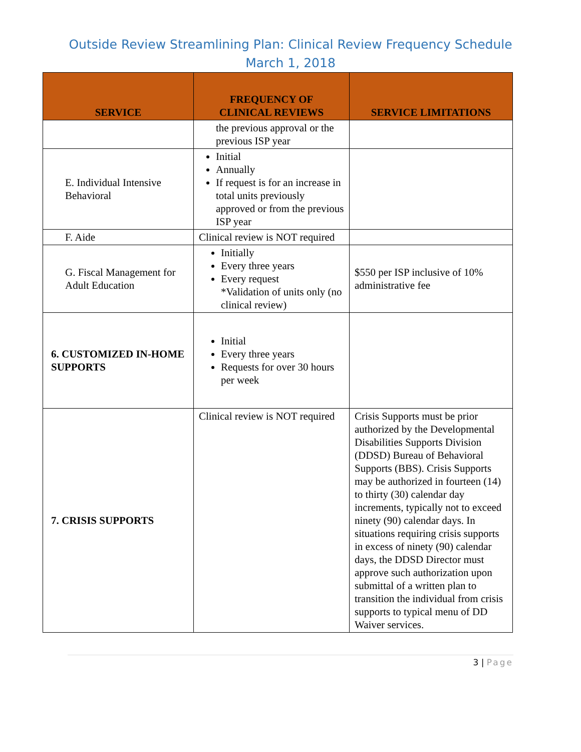Outside Review Streamlining Plan: Clinical Review Frequency Schedule
March 1, 2018
| SERVICE | FREQUENCY OF CLINICAL REVIEWS | SERVICE LIMITATIONS |
| --- | --- | --- |
| | the previous approval or the previous ISP year | |
| E. Individual Intensive Behavioral | Initial Annually If request is for an increase in total units previously approved or from the previous ISP year | |
| F. Aide | Clinical review is NOT required | |
| G. Fiscal Management for Adult Education | Initially Every three years Every request *Validation of units only (no clinical review) | $550 per ISP inclusive of 10% administrative fee |
| 6. CUSTOMIZED IN-HOME SUPPORTS | Initial Every three years Requests for over 30 hours per week | |
| 7. CRISIS SUPPORTS | Clinical review is NOT required | Crisis Supports must be prior authorized by the Developmental Disabilities Supports Division (DDSD) Bureau of Behavioral Supports (BBS). Crisis Supports may be authorized in fourteen (14) to thirty (30) calendar day increments, typically not to exceed ninety (90) calendar days. In situations requiring crisis supports in excess of ninety (90) calendar days, the DDSD Director must approve such authorization upon submittal of a written plan to transition the individual from crisis supports to typical menu of DD Waiver services. |
3 | Page